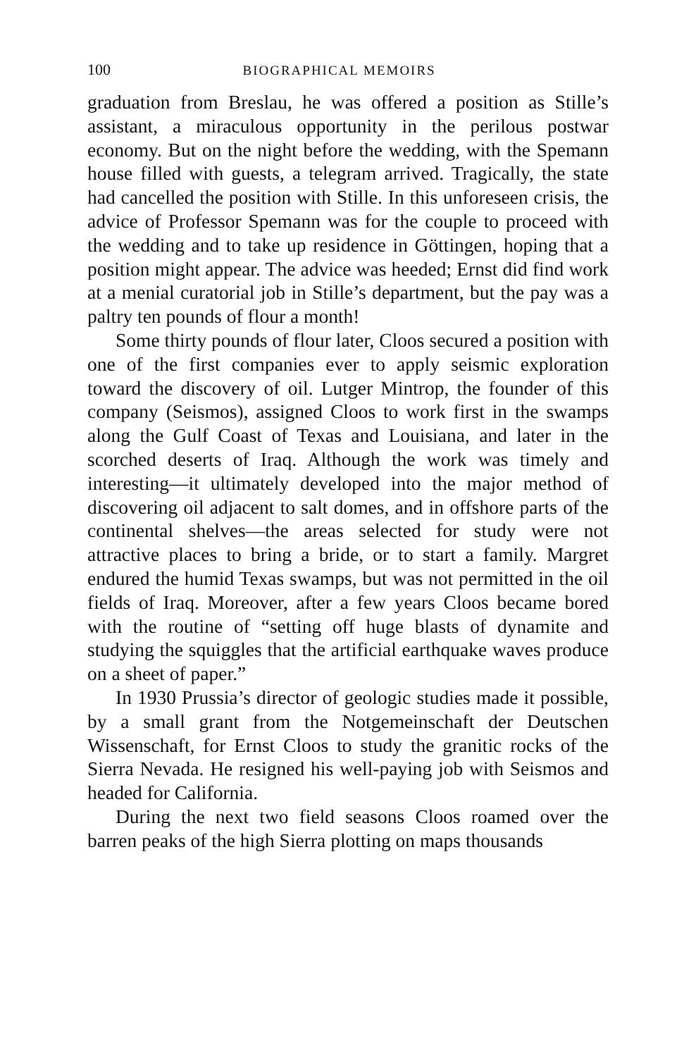100 BIOGRAPHICAL MEMOIRS
graduation from Breslau, he was offered a position as Stille’s assistant, a miraculous opportunity in the perilous postwar economy. But on the night before the wedding, with the Spemann house filled with guests, a telegram arrived. Tragically, the state had cancelled the position with Stille. In this unforeseen crisis, the advice of Professor Spemann was for the couple to proceed with the wedding and to take up residence in Göttingen, hoping that a position might appear. The advice was heeded; Ernst did find work at a menial curatorial job in Stille’s department, but the pay was a paltry ten pounds of flour a month!
Some thirty pounds of flour later, Cloos secured a position with one of the first companies ever to apply seismic exploration toward the discovery of oil. Lutger Mintrop, the founder of this company (Seismos), assigned Cloos to work first in the swamps along the Gulf Coast of Texas and Louisiana, and later in the scorched deserts of Iraq. Although the work was timely and interesting—it ultimately developed into the major method of discovering oil adjacent to salt domes, and in offshore parts of the continental shelves—the areas selected for study were not attractive places to bring a bride, or to start a family. Margret endured the humid Texas swamps, but was not permitted in the oil fields of Iraq. Moreover, after a few years Cloos became bored with the routine of “setting off huge blasts of dynamite and studying the squiggles that the artificial earthquake waves produce on a sheet of paper.”
In 1930 Prussia’s director of geologic studies made it possible, by a small grant from the Notgemeinschaft der Deutschen Wissenschaft, for Ernst Cloos to study the granitic rocks of the Sierra Nevada. He resigned his well-paying job with Seismos and headed for California.
During the next two field seasons Cloos roamed over the barren peaks of the high Sierra plotting on maps thousands